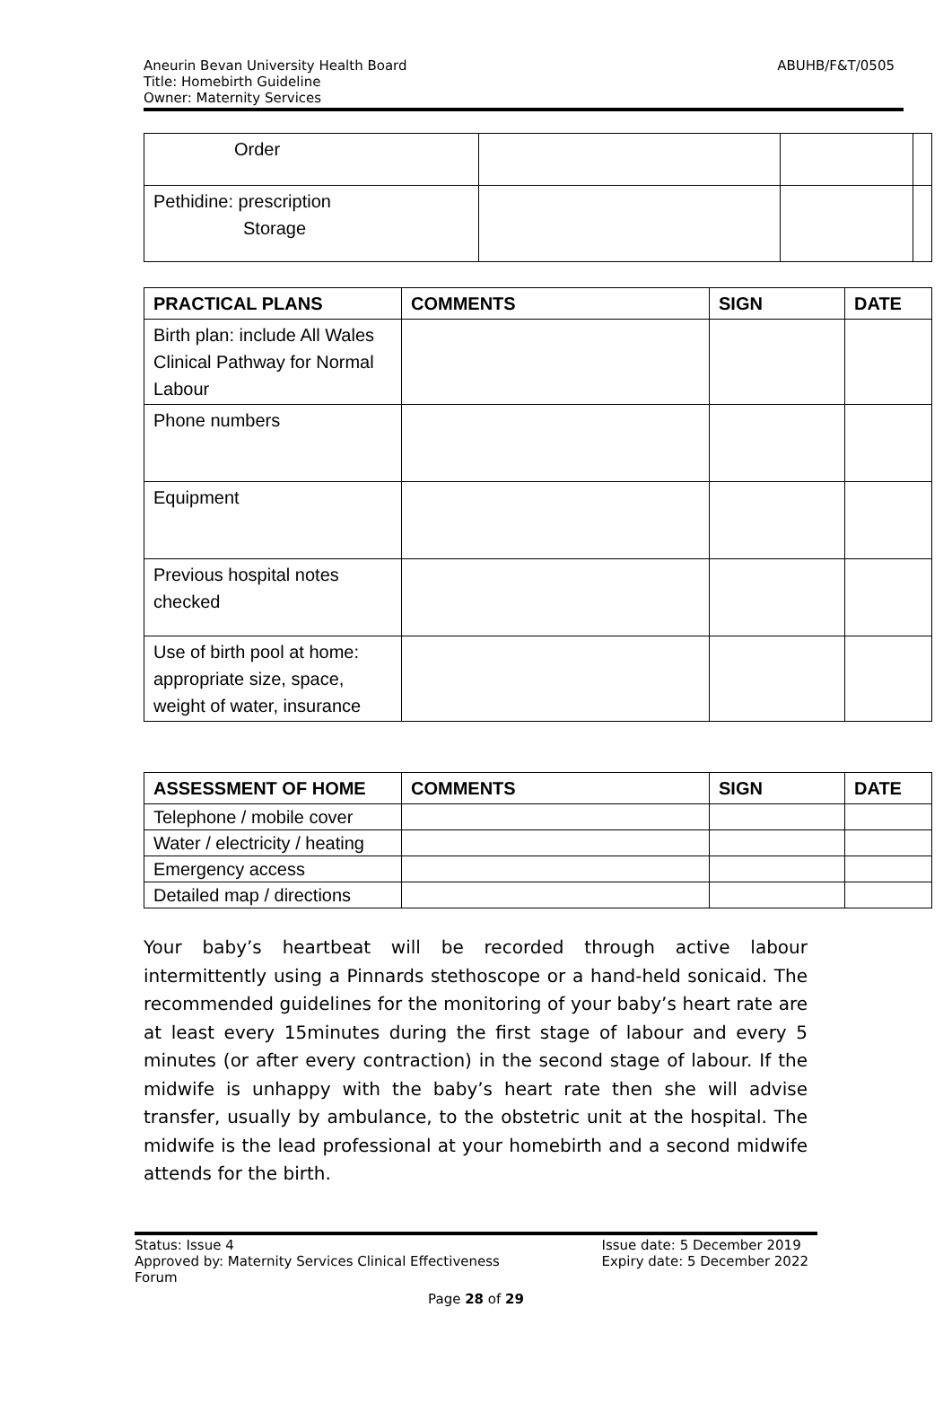ABUHB/F&T/0505 Aneurin Bevan University Health Board
Title: Homebirth Guideline
Owner: Maternity Services
| Order | | | |
| Pethidine: prescription Storage | | | |
| PRACTICAL PLANS | COMMENTS | SIGN | DATE |
| --- | --- | --- | --- |
| Birth plan: include All Wales Clinical Pathway for Normal Labour | | | |
| Phone numbers | | | |
| Equipment | | | |
| Previous hospital notes checked | | | |
| Use of birth pool at home: appropriate size, space, weight of water, insurance | | | |
| ASSESSMENT OF HOME | COMMENTS | SIGN | DATE |
| --- | --- | --- | --- |
| Telephone / mobile cover | | | |
| Water / electricity / heating | | | |
| Emergency access | | | |
| Detailed map / directions | | | |
Your baby’s heartbeat will be recorded through active labour intermittently using a Pinnards stethoscope or a hand-held sonicaid. The recommended guidelines for the monitoring of your baby’s heart rate are at least every 15minutes during the first stage of labour and every 5 minutes (or after every contraction) in the second stage of labour. If the midwife is unhappy with the baby’s heart rate then she will advise transfer, usually by ambulance, to the obstetric unit at the hospital. The midwife is the lead professional at your homebirth and a second midwife attends for the birth.
Status: Issue 4
Approved by: Maternity Services Clinical Effectiveness
Forum
Issue date: 5 December 2019
Expiry date: 5 December 2022
Page 28 of 29